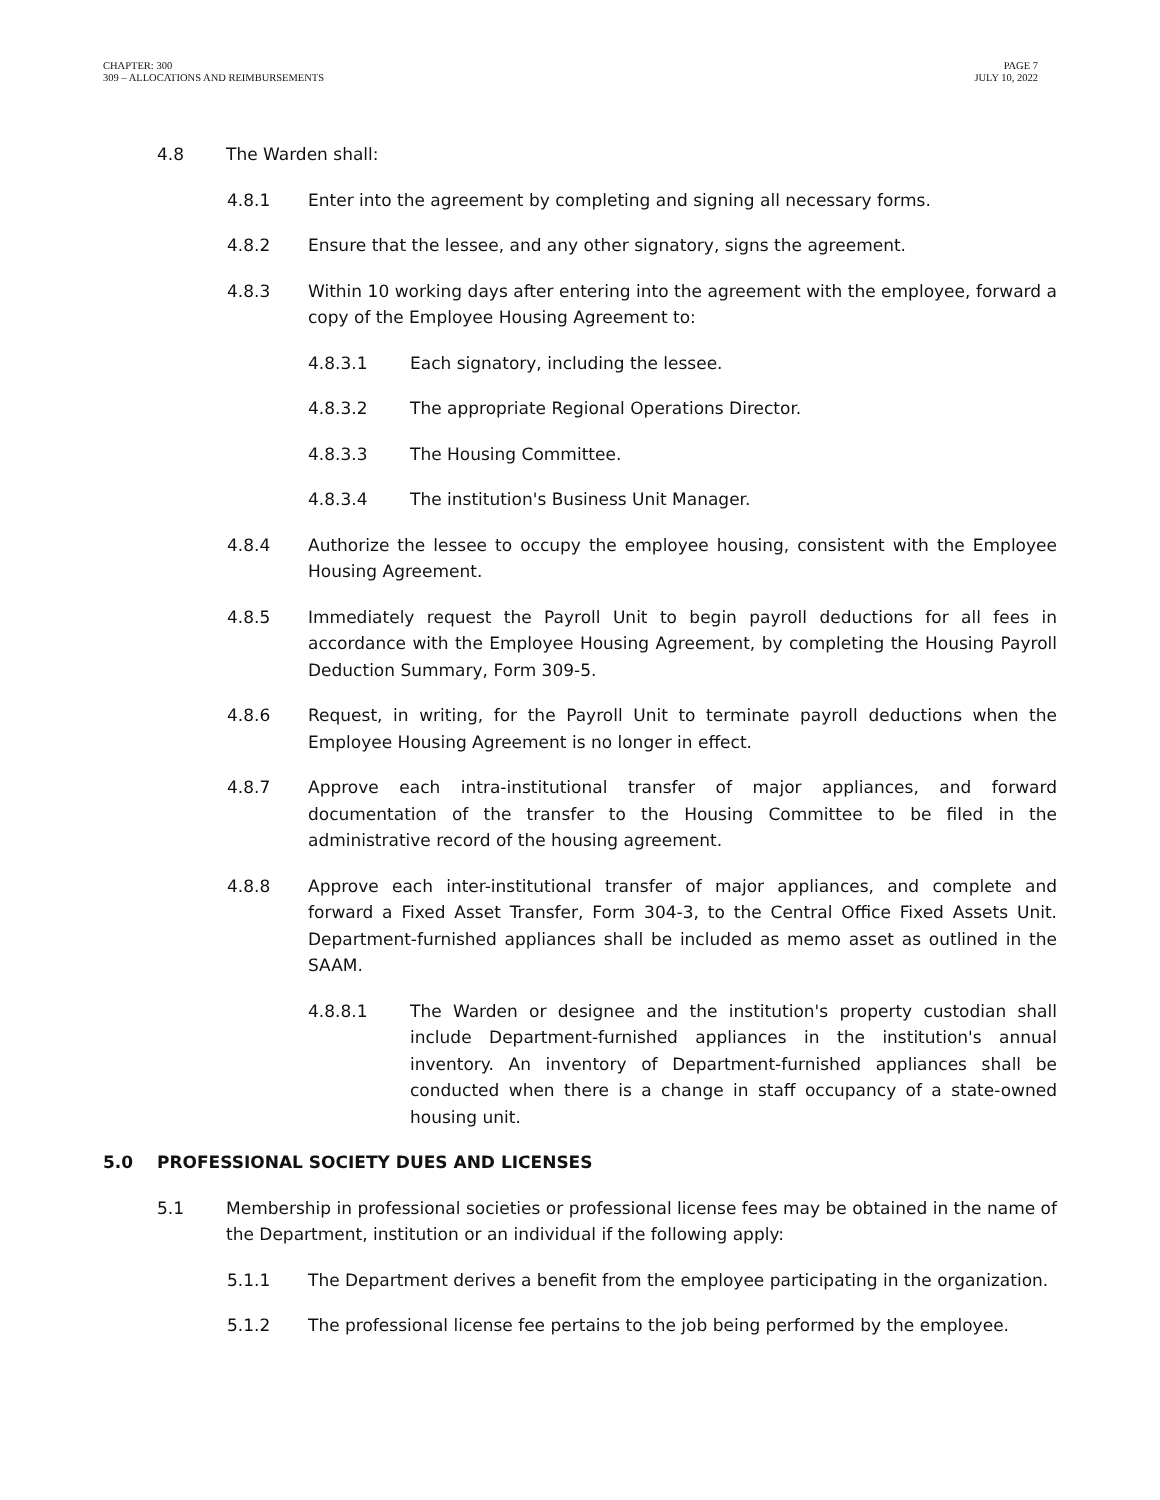CHAPTER: 300
309 – ALLOCATIONS AND REIMBURSEMENTS
PAGE 7
JULY 10, 2022
4.8 The Warden shall:
4.8.1 Enter into the agreement by completing and signing all necessary forms.
4.8.2 Ensure that the lessee, and any other signatory, signs the agreement.
4.8.3 Within 10 working days after entering into the agreement with the employee, forward a copy of the Employee Housing Agreement to:
4.8.3.1 Each signatory, including the lessee.
4.8.3.2 The appropriate Regional Operations Director.
4.8.3.3 The Housing Committee.
4.8.3.4 The institution's Business Unit Manager.
4.8.4 Authorize the lessee to occupy the employee housing, consistent with the Employee Housing Agreement.
4.8.5 Immediately request the Payroll Unit to begin payroll deductions for all fees in accordance with the Employee Housing Agreement, by completing the Housing Payroll Deduction Summary, Form 309-5.
4.8.6 Request, in writing, for the Payroll Unit to terminate payroll deductions when the Employee Housing Agreement is no longer in effect.
4.8.7 Approve each intra-institutional transfer of major appliances, and forward documentation of the transfer to the Housing Committee to be filed in the administrative record of the housing agreement.
4.8.8 Approve each inter-institutional transfer of major appliances, and complete and forward a Fixed Asset Transfer, Form 304-3, to the Central Office Fixed Assets Unit. Department-furnished appliances shall be included as memo asset as outlined in the SAAM.
4.8.8.1 The Warden or designee and the institution's property custodian shall include Department-furnished appliances in the institution's annual inventory. An inventory of Department-furnished appliances shall be conducted when there is a change in staff occupancy of a state-owned housing unit.
5.0 PROFESSIONAL SOCIETY DUES AND LICENSES
5.1 Membership in professional societies or professional license fees may be obtained in the name of the Department, institution or an individual if the following apply:
5.1.1 The Department derives a benefit from the employee participating in the organization.
5.1.2 The professional license fee pertains to the job being performed by the employee.